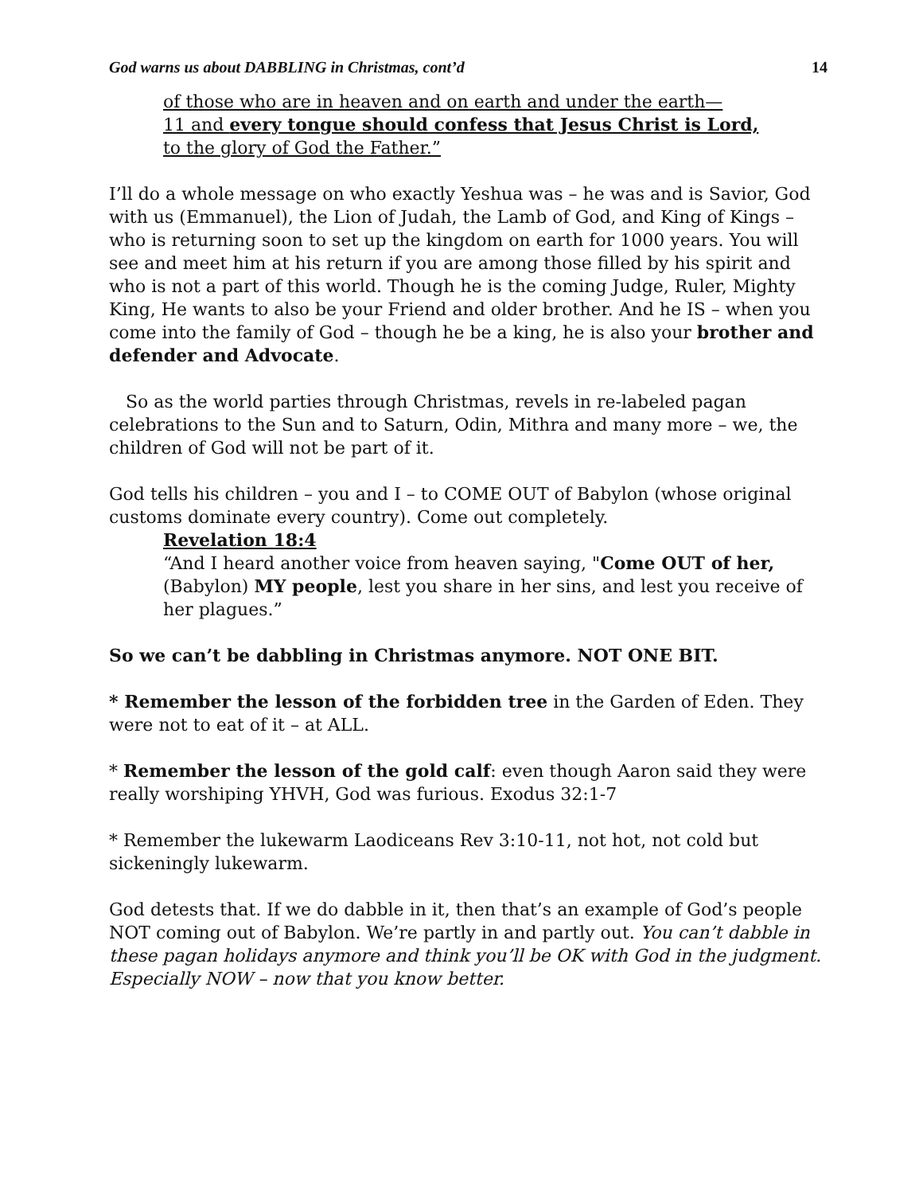God warns us about DABBLING in Christmas, cont’d 14
of those who are in heaven and on earth and under the earth—
11 and every tongue should confess that Jesus Christ is Lord,
to the glory of God the Father.”
I’ll do a whole message on who exactly Yeshua was – he was and is Savior, God with us (Emmanuel), the Lion of Judah, the Lamb of God, and King of Kings – who is returning soon to set up the kingdom on earth for 1000 years. You will see and meet him at his return if you are among those filled by his spirit and who is not a part of this world. Though he is the coming Judge, Ruler, Mighty King, He wants to also be your Friend and older brother. And he IS – when you come into the family of God – though he be a king, he is also your brother and defender and Advocate.
So as the world parties through Christmas, revels in re-labeled pagan celebrations to the Sun and to Saturn, Odin, Mithra and many more – we, the children of God will not be part of it.
God tells his children – you and I – to COME OUT of Babylon (whose original customs dominate every country). Come out completely.
Revelation 18:4
“And I heard another voice from heaven saying, "Come OUT of her, (Babylon) MY people, lest you share in her sins, and lest you receive of her plagues.”
So we can’t be dabbling in Christmas anymore. NOT ONE BIT.
* Remember the lesson of the forbidden tree in the Garden of Eden. They were not to eat of it – at ALL.
* Remember the lesson of the gold calf: even though Aaron said they were really worshiping YHVH, God was furious. Exodus 32:1-7
* Remember the lukewarm Laodiceans Rev 3:10-11, not hot, not cold but sickeningly lukewarm.
God detests that. If we do dabble in it, then that’s an example of God’s people NOT coming out of Babylon. We’re partly in and partly out. You can’t dabble in these pagan holidays anymore and think you’ll be OK with God in the judgment. Especially NOW – now that you know better.